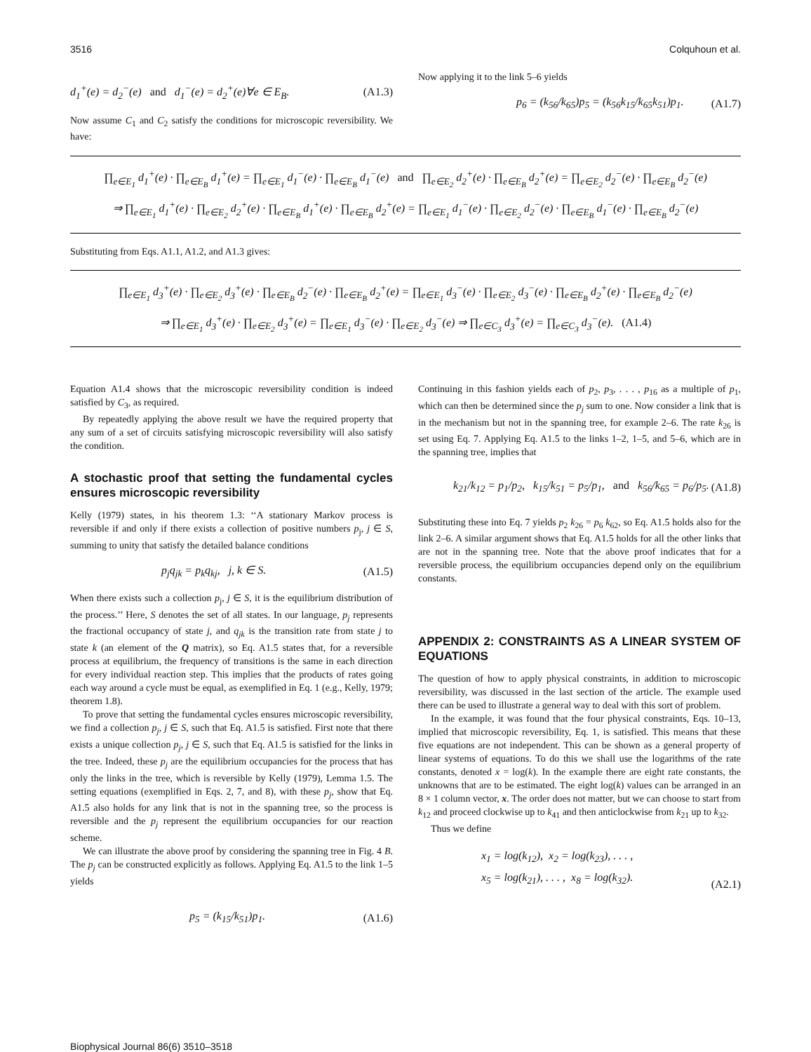3516 Colquhoun et al.
d<sub>1</sub><sup>+</sup>(e) = d<sub>2</sub><sup>−</sup>(e) and d<sub>1</sub><sup>−</sup>(e) = d<sub>2</sub><sup>+</sup>(e)∀e ∈ E<sub>B</sub>. (A1.3)
Now assume C<sub>1</sub> and C<sub>2</sub> satisfy the conditions for microscopic reversibility. We have:
Now applying it to the link 5–6 yields
p<sub>6</sub> = (k<sub>56</sub>/k<sub>65</sub>)p<sub>5</sub> = (k<sub>56</sub>k<sub>15</sub>/k<sub>65</sub>k<sub>51</sub>)p<sub>1</sub>. (A1.7)
∏<sub>e∈E<sub>1</sub></sub> d<sub>1</sub><sup>+</sup>(e) · ∏<sub>e∈E<sub>B</sub></sub> d<sub>1</sub><sup>+</sup>(e) = ∏<sub>e∈E<sub>1</sub></sub> d<sub>1</sub><sup>−</sup>(e) · ∏<sub>e∈E<sub>B</sub></sub> d<sub>1</sub><sup>−</sup>(e) and ∏<sub>e∈E<sub>2</sub></sub> d<sub>2</sub><sup>+</sup>(e) · ∏<sub>e∈E<sub>B</sub></sub> d<sub>2</sub><sup>+</sup>(e) = ∏<sub>e∈E<sub>2</sub></sub> d<sub>2</sub><sup>−</sup>(e) · ∏<sub>e∈E<sub>B</sub></sub> d<sub>2</sub><sup>−</sup>(e)
⇒ ∏<sub>e∈E<sub>1</sub></sub> d<sub>1</sub><sup>+</sup>(e) · ∏<sub>e∈E<sub>2</sub></sub> d<sub>2</sub><sup>+</sup>(e) · ∏<sub>e∈E<sub>B</sub></sub> d<sub>1</sub><sup>+</sup>(e) · ∏<sub>e∈E<sub>B</sub></sub> d<sub>2</sub><sup>+</sup>(e) = ∏<sub>e∈E<sub>1</sub></sub> d<sub>1</sub><sup>−</sup>(e) · ∏<sub>e∈E<sub>2</sub></sub> d<sub>2</sub><sup>−</sup>(e) · ∏<sub>e∈E<sub>B</sub></sub> d<sub>1</sub><sup>−</sup>(e) · ∏<sub>e∈E<sub>B</sub></sub> d<sub>2</sub><sup>−</sup>(e)
Substituting from Eqs. A1.1, A1.2, and A1.3 gives:
∏<sub>e∈E<sub>1</sub></sub> d<sub>3</sub><sup>+</sup>(e) · ∏<sub>e∈E<sub>2</sub></sub> d<sub>3</sub><sup>+</sup>(e) · ∏<sub>e∈E<sub>B</sub></sub> d<sub>2</sub><sup>−</sup>(e) · ∏<sub>e∈E<sub>B</sub></sub> d<sub>2</sub><sup>+</sup>(e) = ∏<sub>e∈E<sub>1</sub></sub> d<sub>3</sub><sup>−</sup>(e) · ∏<sub>e∈E<sub>2</sub></sub> d<sub>3</sub><sup>−</sup>(e) · ∏<sub>e∈E<sub>B</sub></sub> d<sub>2</sub><sup>+</sup>(e) · ∏<sub>e∈E<sub>B</sub></sub> d<sub>2</sub><sup>−</sup>(e)
⇒ ∏<sub>e∈E<sub>1</sub></sub> d<sub>3</sub><sup>+</sup>(e) · ∏<sub>e∈E<sub>2</sub></sub> d<sub>3</sub><sup>+</sup>(e) = ∏<sub>e∈E<sub>1</sub></sub> d<sub>3</sub><sup>−</sup>(e) · ∏<sub>e∈E<sub>2</sub></sub> d<sub>3</sub><sup>−</sup>(e) ⇒ ∏<sub>e∈C<sub>3</sub></sub> d<sub>3</sub><sup>+</sup>(e) = ∏<sub>e∈C<sub>3</sub></sub> d<sub>3</sub><sup>−</sup>(e). (A1.4)
Equation A1.4 shows that the microscopic reversibility condition is indeed satisfied by C<sub>3</sub>, as required.
By repeatedly applying the above result we have the required property that any sum of a set of circuits satisfying microscopic reversibility will also satisfy the condition.
A stochastic proof that setting the fundamental cycles ensures microscopic reversibility
Kelly (1979) states, in his theorem 1.3: ‘‘A stationary Markov process is reversible if and only if there exists a collection of positive numbers p<sub>j</sub>, j ∈ S, summing to unity that satisfy the detailed balance conditions
p<sub>j</sub>q<sub>jk</sub> = p<sub>k</sub>q<sub>kj</sub>, j, k ∈ S. (A1.5)
When there exists such a collection p<sub>j</sub>, j ∈ S, it is the equilibrium distribution of the process.’’ Here, S denotes the set of all states. In our language, p<sub>j</sub> represents the fractional occupancy of state j, and q<sub>jk</sub> is the transition rate from state j to state k (an element of the Q matrix), so Eq. A1.5 states that, for a reversible process at equilibrium, the frequency of transitions is the same in each direction for every individual reaction step. This implies that the products of rates going each way around a cycle must be equal, as exemplified in Eq. 1 (e.g., Kelly, 1979; theorem 1.8).
To prove that setting the fundamental cycles ensures microscopic reversibility, we find a collection p<sub>j</sub>, j ∈ S, such that Eq. A1.5 is satisfied. First note that there exists a unique collection p<sub>j</sub>, j ∈ S, such that Eq. A1.5 is satisfied for the links in the tree. Indeed, these p<sub>j</sub> are the equilibrium occupancies for the process that has only the links in the tree, which is reversible by Kelly (1979), Lemma 1.5. The setting equations (exemplified in Eqs. 2, 7, and 8), with these p<sub>j</sub>, show that Eq. A1.5 also holds for any link that is not in the spanning tree, so the process is reversible and the p<sub>j</sub> represent the equilibrium occupancies for our reaction scheme.
We can illustrate the above proof by considering the spanning tree in Fig. 4 B. The p<sub>j</sub> can be constructed explicitly as follows. Applying Eq. A1.5 to the link 1–5 yields
p<sub>5</sub> = (k<sub>15</sub>/k<sub>51</sub>)p<sub>1</sub>. (A1.6)
Continuing in this fashion yields each of p<sub>2</sub>, p<sub>3</sub>, . . . , p<sub>16</sub> as a multiple of p<sub>1</sub>, which can then be determined since the p<sub>j</sub> sum to one. Now consider a link that is in the mechanism but not in the spanning tree, for example 2–6. The rate k<sub>26</sub> is set using Eq. 7. Applying Eq. A1.5 to the links 1–2, 1–5, and 5–6, which are in the spanning tree, implies that
k<sub>21</sub>/k<sub>12</sub> = p<sub>1</sub>/p<sub>2</sub>, k<sub>15</sub>/k<sub>51</sub> = p<sub>5</sub>/p<sub>1</sub>, and k<sub>56</sub>/k<sub>65</sub> = p<sub>6</sub>/p<sub>5</sub>. (A1.8)
Substituting these into Eq. 7 yields p<sub>2</sub> k<sub>26</sub> = p<sub>6</sub> k<sub>62</sub>, so Eq. A1.5 holds also for the link 2–6. A similar argument shows that Eq. A1.5 holds for all the other links that are not in the spanning tree. Note that the above proof indicates that for a reversible process, the equilibrium occupancies depend only on the equilibrium constants.
APPENDIX 2: CONSTRAINTS AS A LINEAR SYSTEM OF EQUATIONS
The question of how to apply physical constraints, in addition to microscopic reversibility, was discussed in the last section of the article. The example used there can be used to illustrate a general way to deal with this sort of problem.
In the example, it was found that the four physical constraints, Eqs. 10–13, implied that microscopic reversibility, Eq. 1, is satisfied. This means that these five equations are not independent. This can be shown as a general property of linear systems of equations. To do this we shall use the logarithms of the rate constants, denoted x = log(k). In the example there are eight rate constants, the unknowns that are to be estimated. The eight log(k) values can be arranged in an 8 × 1 column vector, x. The order does not matter, but we can choose to start from k<sub>12</sub> and proceed clockwise up to k<sub>41</sub> and then anticlockwise from k<sub>21</sub> up to k<sub>32</sub>.
Thus we define
x<sub>1</sub> = log(k<sub>12</sub>), x<sub>2</sub> = log(k<sub>23</sub>), . . . ,
x<sub>5</sub> = log(k<sub>21</sub>), . . . , x<sub>8</sub> = log(k<sub>32</sub>). (A2.1)
Biophysical Journal 86(6) 3510–3518